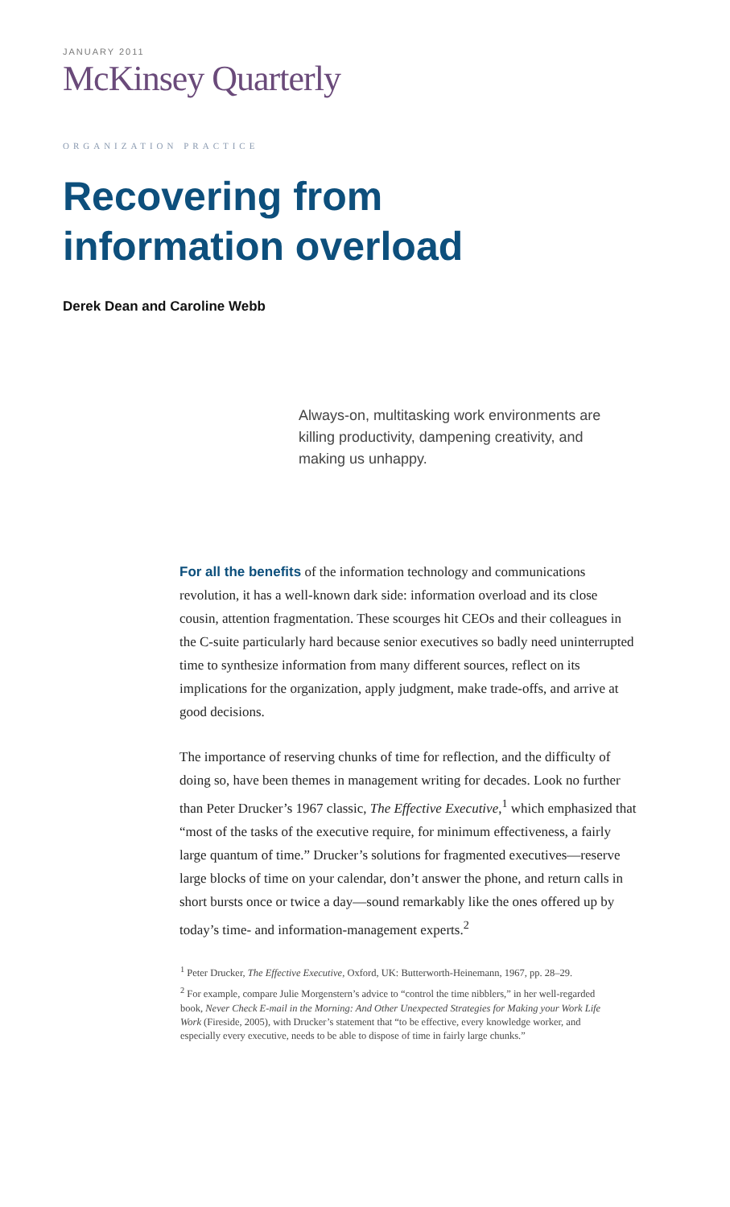JANUARY 2011
McKinsey Quarterly
ORGANIZATION PRACTICE
Recovering from
information overload
Derek Dean and Caroline Webb
Always-on, multitasking work environments are killing productivity, dampening creativity, and making us unhappy.
For all the benefits of the information technology and communications revolution, it has a well-known dark side: information overload and its close cousin, attention fragmentation. These scourges hit CEOs and their colleagues in the C-suite particularly hard because senior executives so badly need uninterrupted time to synthesize information from many different sources, reflect on its implications for the organization, apply judgment, make trade-offs, and arrive at good decisions.
The importance of reserving chunks of time for reflection, and the difficulty of doing so, have been themes in management writing for decades. Look no further than Peter Drucker’s 1967 classic, The Effective Executive,<sup>1</sup> which emphasized that “most of the tasks of the executive require, for minimum effectiveness, a fairly large quantum of time.” Drucker’s solutions for fragmented executives—reserve large blocks of time on your calendar, don’t answer the phone, and return calls in short bursts once or twice a day—sound remarkably like the ones offered up by today’s time- and information-management experts.<sup>2</sup>
<sup>1</sup> Peter Drucker, The Effective Executive, Oxford, UK: Butterworth-Heinemann, 1967, pp. 28–29.
<sup>2</sup> For example, compare Julie Morgenstern’s advice to “control the time nibblers,” in her well-regarded book, Never Check E-mail in the Morning: And Other Unexpected Strategies for Making your Work Life Work (Fireside, 2005), with Drucker’s statement that “to be effective, every knowledge worker, and especially every executive, needs to be able to dispose of time in fairly large chunks.”